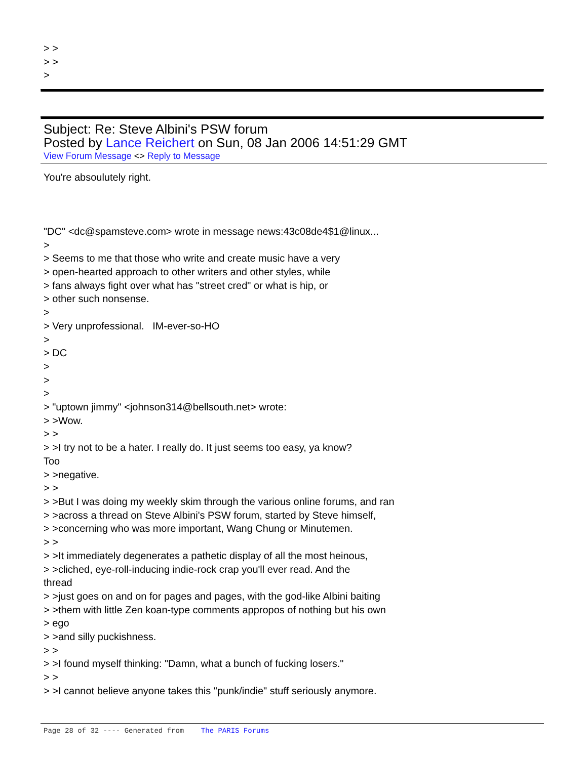> >
> >
>
Subject: Re: Steve Albini's PSW forum
Posted by Lance Reichert on Sun, 08 Jan 2006 14:51:29 GMT
View Forum Message <> Reply to Message
You're absoulutely right.
"DC" <dc@spamsteve.com> wrote in message news:43c08de4$1@linux...
>
> Seems to me that those who write and create music have a very
> open-hearted approach to other writers and other styles, while
> fans always fight over what has "street cred" or what is hip, or
> other such nonsense.
>
> Very unprofessional. IM-ever-so-HO
>
> DC
>
>
>
> "uptown jimmy" <johnson314@bellsouth.net> wrote:
> >Wow.
> >
> >I try not to be a hater. I really do. It just seems too easy, ya know?
Too
> >negative.
> >
> >But I was doing my weekly skim through the various online forums, and ran
> >across a thread on Steve Albini's PSW forum, started by Steve himself,
> >concerning who was more important, Wang Chung or Minutemen.
> >
> >It immediately degenerates a pathetic display of all the most heinous,
> >cliched, eye-roll-inducing indie-rock crap you'll ever read. And the
thread
> >just goes on and on for pages and pages, with the god-like Albini baiting
> >them with little Zen koan-type comments appropos of nothing but his own
> ego
> >and silly puckishness.
> >
> >I found myself thinking: "Damn, what a bunch of fucking losers."
> >
> >I cannot believe anyone takes this "punk/indie" stuff seriously anymore.
Page 28 of 32 ---- Generated from The PARIS Forums